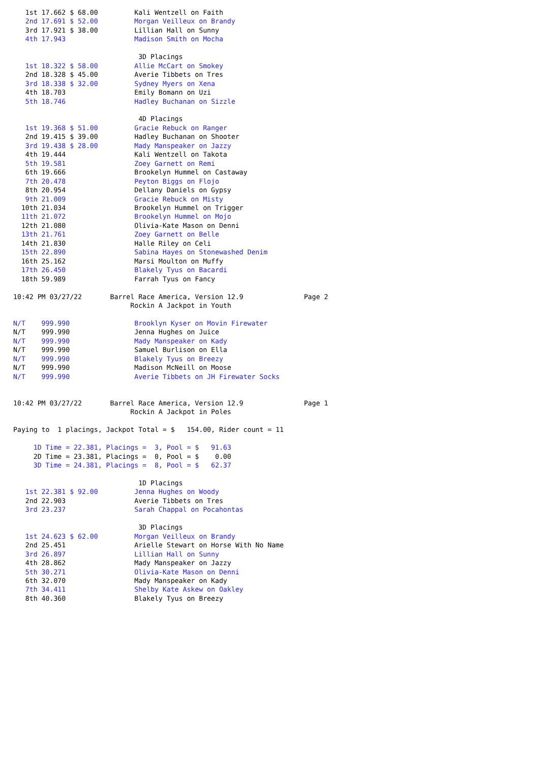1st 17.662 $ 68.00         Kali Wentzell on Faith
   2nd 17.691 $ 52.00         Morgan Veilleux on Brandy
   3rd 17.921 $ 38.00         Lillian Hall on Sunny
   4th 17.943                 Madison Smith on Mocha

                               3D Placings
   1st 18.322 $ 58.00         Allie McCart on Smokey
   2nd 18.328 $ 45.00         Averie Tibbets on Tres
   3rd 18.338 $ 32.00         Sydney Myers on Xena
   4th 18.703                 Emily Bomann on Uzi
   5th 18.746                 Hadley Buchanan on Sizzle

                               4D Placings
   1st 19.368 $ 51.00         Gracie Rebuck on Ranger
   2nd 19.415 $ 39.00         Hadley Buchanan on Shooter
   3rd 19.438 $ 28.00         Mady Manspeaker on Jazzy
   4th 19.444                 Kali Wentzell on Takota
   5th 19.581                 Zoey Garnett on Remi
   6th 19.666                 Brookelyn Hummel on Castaway
   7th 20.478                 Peyton Biggs on Flojo
   8th 20.954                 Dellany Daniels on Gypsy
   9th 21.009                 Gracie Rebuck on Misty
  10th 21.034                 Brookelyn Hummel on Trigger
  11th 21.072                 Brookelyn Hummel on Mojo
  12th 21.080                 Olivia-Kate Mason on Denni
  13th 21.761                 Zoey Garnett on Belle
  14th 21.830                 Halle Riley on Celi
  15th 22.890                 Sabina Hayes on Stonewashed Denim
  16th 25.162                 Marsi Moulton on Muffy
  17th 26.450                 Blakely Tyus on Bacardi
  18th 59.989                 Farrah Tyus on Fancy

10:42 PM 03/27/22       Barrel Race America, Version 12.9               Page 2
                             Rockin A Jackpot in Youth

N/T    999.990                Brooklyn Kyser on Movin Firewater
N/T    999.990                Jenna Hughes on Juice
N/T    999.990                Mady Manspeaker on Kady
N/T    999.990                Samuel Burlison on Ella
N/T    999.990                Blakely Tyus on Breezy
N/T    999.990                Madison McNeill on Moose
N/T    999.990                Averie Tibbets on JH Firewater Socks


10:42 PM 03/27/22       Barrel Race America, Version 12.9               Page 1
                             Rockin A Jackpot in Poles

Paying to  1 placings, Jackpot Total = $   154.00, Rider count = 11

     1D Time = 22.381, Placings =  3, Pool = $   91.63
     2D Time = 23.381, Placings =  0, Pool = $    0.00
     3D Time = 24.381, Placings =  8, Pool = $   62.37

                               1D Placings
   1st 22.381 $ 92.00         Jenna Hughes on Woody
   2nd 22.903                 Averie Tibbets on Tres
   3rd 23.237                 Sarah Chappal on Pocahontas

                               3D Placings
   1st 24.623 $ 62.00         Morgan Veilleux on Brandy
   2nd 25.451                 Arielle Stewart on Horse With No Name
   3rd 26.897                 Lillian Hall on Sunny
   4th 28.862                 Mady Manspeaker on Jazzy
   5th 30.271                 Olivia-Kate Mason on Denni
   6th 32.070                 Mady Manspeaker on Kady
   7th 34.411                 Shelby Kate Askew on Oakley
   8th 40.360                 Blakely Tyus on Breezy